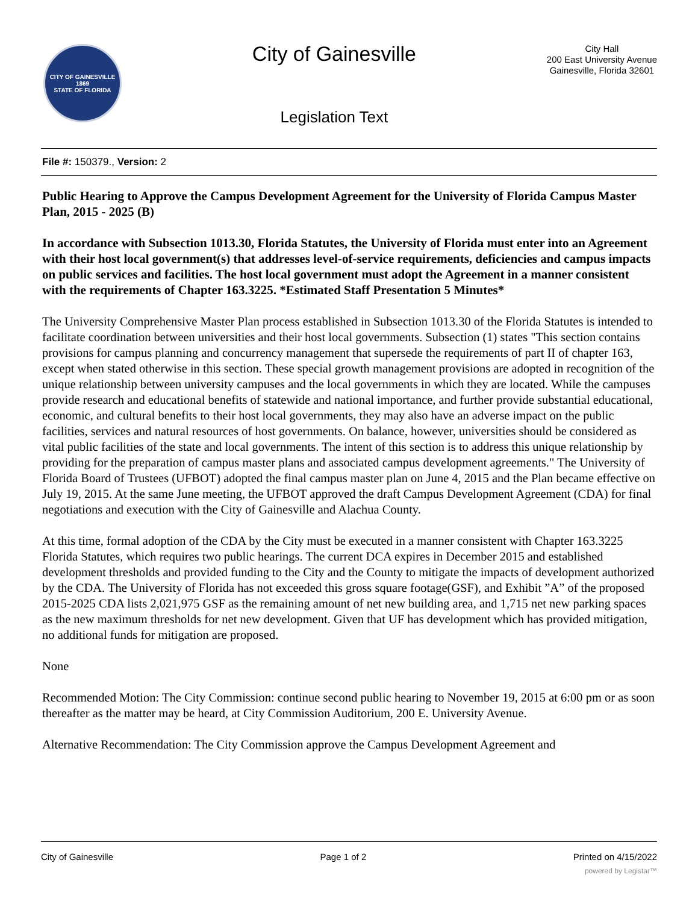CITY OF GAINESVILLE
1869
STATE OF FLORIDA
City of Gainesville
Legislation Text
City Hall
200 East University Avenue
Gainesville, Florida 32601
File #: 150379., Version: 2
Public Hearing to Approve the Campus Development Agreement for the University of Florida Campus Master Plan, 2015 - 2025 (B)
In accordance with Subsection 1013.30, Florida Statutes, the University of Florida must enter into an Agreement with their host local government(s) that addresses level-of-service requirements, deficiencies and campus impacts on public services and facilities. The host local government must adopt the Agreement in a manner consistent with the requirements of Chapter 163.3225. *Estimated Staff Presentation 5 Minutes*
The University Comprehensive Master Plan process established in Subsection 1013.30 of the Florida Statutes is intended to facilitate coordination between universities and their host local governments. Subsection (1) states "This section contains provisions for campus planning and concurrency management that supersede the requirements of part II of chapter 163, except when stated otherwise in this section. These special growth management provisions are adopted in recognition of the unique relationship between university campuses and the local governments in which they are located. While the campuses provide research and educational benefits of statewide and national importance, and further provide substantial educational, economic, and cultural benefits to their host local governments, they may also have an adverse impact on the public facilities, services and natural resources of host governments. On balance, however, universities should be considered as vital public facilities of the state and local governments. The intent of this section is to address this unique relationship by providing for the preparation of campus master plans and associated campus development agreements." The University of Florida Board of Trustees (UFBOT) adopted the final campus master plan on June 4, 2015 and the Plan became effective on July 19, 2015. At the same June meeting, the UFBOT approved the draft Campus Development Agreement (CDA) for final negotiations and execution with the City of Gainesville and Alachua County.
At this time, formal adoption of the CDA by the City must be executed in a manner consistent with Chapter 163.3225 Florida Statutes, which requires two public hearings. The current DCA expires in December 2015 and established development thresholds and provided funding to the City and the County to mitigate the impacts of development authorized by the CDA. The University of Florida has not exceeded this gross square footage(GSF), and Exhibit ”A” of the proposed 2015-2025 CDA lists 2,021,975 GSF as the remaining amount of net new building area, and 1,715 net new parking spaces as the new maximum thresholds for net new development. Given that UF has development which has provided mitigation, no additional funds for mitigation are proposed.
None
Recommended Motion: The City Commission: continue second public hearing to November 19, 2015 at 6:00 pm or as soon thereafter as the matter may be heard, at City Commission Auditorium, 200 E. University Avenue.
Alternative Recommendation: The City Commission approve the Campus Development Agreement and
City of Gainesville Page 1 of 2 Printed on 4/15/2022
powered by Legistar™